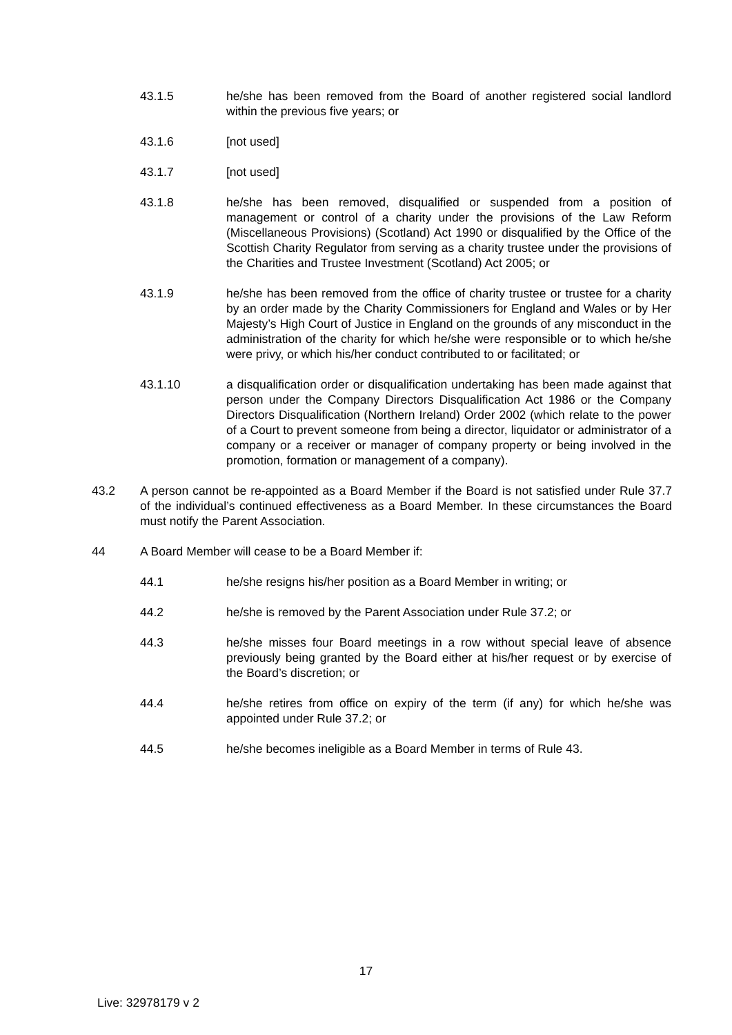43.1.5 he/she has been removed from the Board of another registered social landlord within the previous five years; or
43.1.6 [not used]
43.1.7 [not used]
43.1.8 he/she has been removed, disqualified or suspended from a position of management or control of a charity under the provisions of the Law Reform (Miscellaneous Provisions) (Scotland) Act 1990 or disqualified by the Office of the Scottish Charity Regulator from serving as a charity trustee under the provisions of the Charities and Trustee Investment (Scotland) Act 2005; or
43.1.9 he/she has been removed from the office of charity trustee or trustee for a charity by an order made by the Charity Commissioners for England and Wales or by Her Majesty’s High Court of Justice in England on the grounds of any misconduct in the administration of the charity for which he/she were responsible or to which he/she were privy, or which his/her conduct contributed to or facilitated; or
43.1.10 a disqualification order or disqualification undertaking has been made against that person under the Company Directors Disqualification Act 1986 or the Company Directors Disqualification (Northern Ireland) Order 2002 (which relate to the power of a Court to prevent someone from being a director, liquidator or administrator of a company or a receiver or manager of company property or being involved in the promotion, formation or management of a company).
43.2 A person cannot be re-appointed as a Board Member if the Board is not satisfied under Rule 37.7 of the individual’s continued effectiveness as a Board Member. In these circumstances the Board must notify the Parent Association.
44 A Board Member will cease to be a Board Member if:
44.1 he/she resigns his/her position as a Board Member in writing; or
44.2 he/she is removed by the Parent Association under Rule 37.2; or
44.3 he/she misses four Board meetings in a row without special leave of absence previously being granted by the Board either at his/her request or by exercise of the Board’s discretion; or
44.4 he/she retires from office on expiry of the term (if any) for which he/she was appointed under Rule 37.2; or
44.5 he/she becomes ineligible as a Board Member in terms of Rule 43.
17
Live: 32978179 v 2